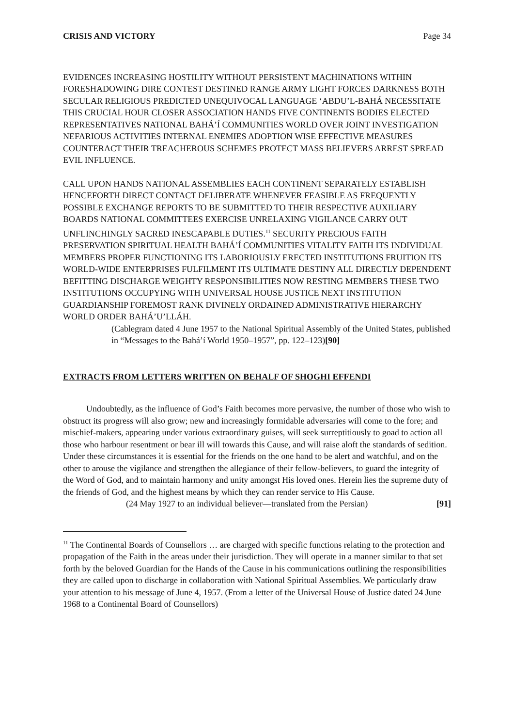CRISIS AND VICTORY Page 34
EVIDENCES INCREASING HOSTILITY WITHOUT PERSISTENT MACHINATIONS WITHIN FORESHADOWING DIRE CONTEST DESTINED RANGE ARMY LIGHT FORCES DARKNESS BOTH SECULAR RELIGIOUS PREDICTED UNEQUIVOCAL LANGUAGE ‘ABDU’L-BAHÁ NECESSITATE THIS CRUCIAL HOUR CLOSER ASSOCIATION HANDS FIVE CONTINENTS BODIES ELECTED REPRESENTATIVES NATIONAL BAHÁ’Í COMMUNITIES WORLD OVER JOINT INVESTIGATION NEFARIOUS ACTIVITIES INTERNAL ENEMIES ADOPTION WISE EFFECTIVE MEASURES COUNTERACT THEIR TREACHEROUS SCHEMES PROTECT MASS BELIEVERS ARREST SPREAD EVIL INFLUENCE.
CALL UPON HANDS NATIONAL ASSEMBLIES EACH CONTINENT SEPARATELY ESTABLISH HENCEFORTH DIRECT CONTACT DELIBERATE WHENEVER FEASIBLE AS FREQUENTLY POSSIBLE EXCHANGE REPORTS TO BE SUBMITTED TO THEIR RESPECTIVE AUXILIARY BOARDS NATIONAL COMMITTEES EXERCISE UNRELAXING VIGILANCE CARRY OUT UNFLINCHINGLY SACRED INESCAPABLE DUTIES.<sup>11</sup> SECURITY PRECIOUS FAITH PRESERVATION SPIRITUAL HEALTH BAHÁ’Í COMMUNITIES VITALITY FAITH ITS INDIVIDUAL MEMBERS PROPER FUNCTIONING ITS LABORIOUSLY ERECTED INSTITUTIONS FRUITION ITS WORLD-WIDE ENTERPRISES FULFILMENT ITS ULTIMATE DESTINY ALL DIRECTLY DEPENDENT BEFITTING DISCHARGE WEIGHTY RESPONSIBILITIES NOW RESTING MEMBERS THESE TWO INSTITUTIONS OCCUPYING WITH UNIVERSAL HOUSE JUSTICE NEXT INSTITUTION GUARDIANSHIP FOREMOST RANK DIVINELY ORDAINED ADMINISTRATIVE HIERARCHY WORLD ORDER BAHÁ’U’LLÁH.
(Cablegram dated 4 June 1957 to the National Spiritual Assembly of the United States, published in “Messages to the Bahá’í World 1950–1957”, pp. 122–123)[90]
EXTRACTS FROM LETTERS WRITTEN ON BEHALF OF SHOGHI EFFENDI
Undoubtedly, as the influence of God’s Faith becomes more pervasive, the number of those who wish to obstruct its progress will also grow; new and increasingly formidable adversaries will come to the fore; and mischief-makers, appearing under various extraordinary guises, will seek surreptitiously to goad to action all those who harbour resentment or bear ill will towards this Cause, and will raise aloft the standards of sedition. Under these circumstances it is essential for the friends on the one hand to be alert and watchful, and on the other to arouse the vigilance and strengthen the allegiance of their fellow-believers, to guard the integrity of the Word of God, and to maintain harmony and unity amongst His loved ones. Herein lies the supreme duty of the friends of God, and the highest means by which they can render service to His Cause.
(24 May 1927 to an individual believer—translated from the Persian) [91]
<sup>11</sup> The Continental Boards of Counsellors … are charged with specific functions relating to the protection and propagation of the Faith in the areas under their jurisdiction. They will operate in a manner similar to that set forth by the beloved Guardian for the Hands of the Cause in his communications outlining the responsibilities they are called upon to discharge in collaboration with National Spiritual Assemblies. We particularly draw your attention to his message of June 4, 1957. (From a letter of the Universal House of Justice dated 24 June 1968 to a Continental Board of Counsellors)